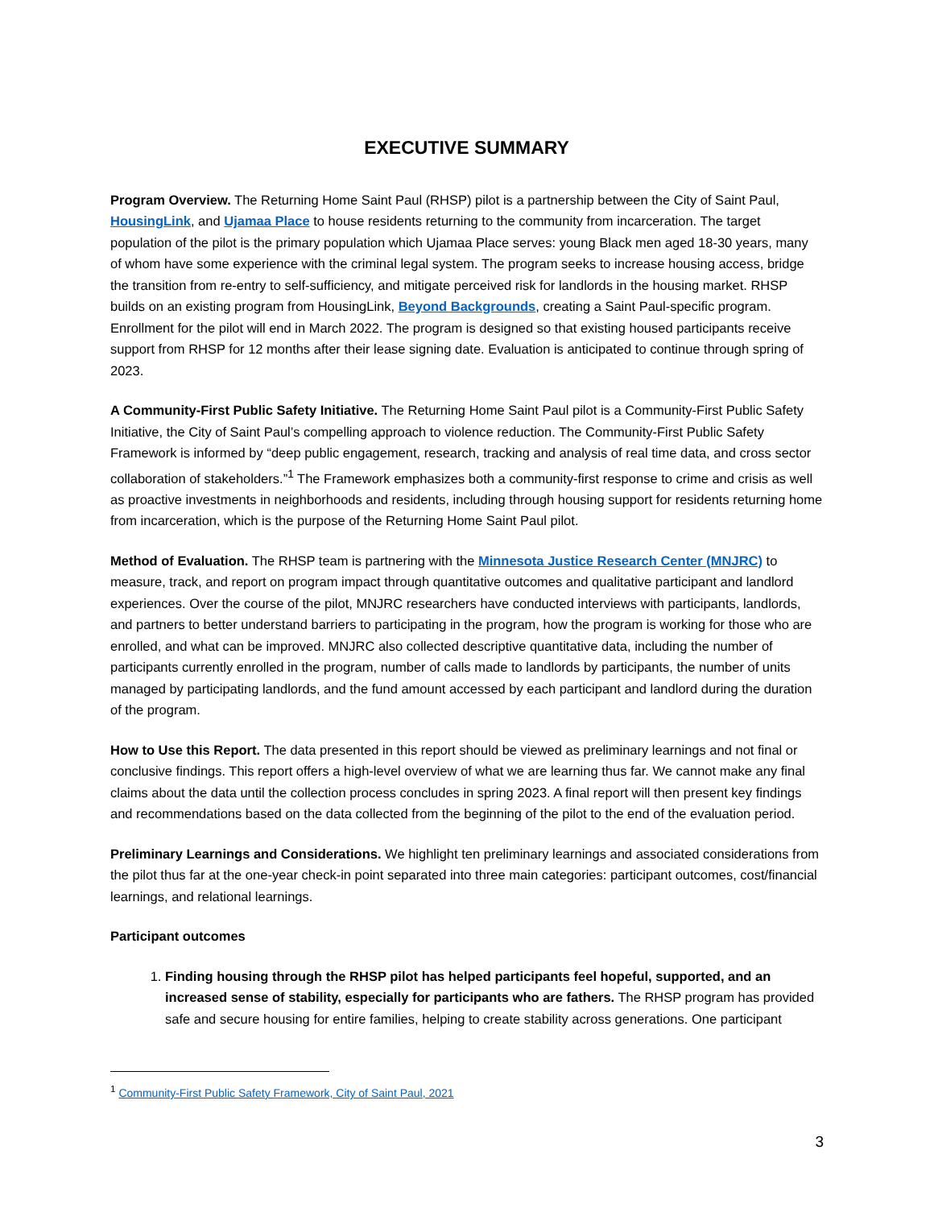EXECUTIVE SUMMARY
Program Overview. The Returning Home Saint Paul (RHSP) pilot is a partnership between the City of Saint Paul, HousingLink, and Ujamaa Place to house residents returning to the community from incarceration. The target population of the pilot is the primary population which Ujamaa Place serves: young Black men aged 18-30 years, many of whom have some experience with the criminal legal system. The program seeks to increase housing access, bridge the transition from re-entry to self-sufficiency, and mitigate perceived risk for landlords in the housing market. RHSP builds on an existing program from HousingLink, Beyond Backgrounds, creating a Saint Paul-specific program. Enrollment for the pilot will end in March 2022. The program is designed so that existing housed participants receive support from RHSP for 12 months after their lease signing date. Evaluation is anticipated to continue through spring of 2023.
A Community-First Public Safety Initiative. The Returning Home Saint Paul pilot is a Community-First Public Safety Initiative, the City of Saint Paul’s compelling approach to violence reduction. The Community-First Public Safety Framework is informed by “deep public engagement, research, tracking and analysis of real time data, and cross sector collaboration of stakeholders.”<sup>1</sup> The Framework emphasizes both a community-first response to crime and crisis as well as proactive investments in neighborhoods and residents, including through housing support for residents returning home from incarceration, which is the purpose of the Returning Home Saint Paul pilot.
Method of Evaluation. The RHSP team is partnering with the Minnesota Justice Research Center (MNJRC) to measure, track, and report on program impact through quantitative outcomes and qualitative participant and landlord experiences. Over the course of the pilot, MNJRC researchers have conducted interviews with participants, landlords, and partners to better understand barriers to participating in the program, how the program is working for those who are enrolled, and what can be improved. MNJRC also collected descriptive quantitative data, including the number of participants currently enrolled in the program, number of calls made to landlords by participants, the number of units managed by participating landlords, and the fund amount accessed by each participant and landlord during the duration of the program.
How to Use this Report. The data presented in this report should be viewed as preliminary learnings and not final or conclusive findings. This report offers a high-level overview of what we are learning thus far. We cannot make any final claims about the data until the collection process concludes in spring 2023. A final report will then present key findings and recommendations based on the data collected from the beginning of the pilot to the end of the evaluation period.
Preliminary Learnings and Considerations. We highlight ten preliminary learnings and associated considerations from the pilot thus far at the one-year check-in point separated into three main categories: participant outcomes, cost/financial learnings, and relational learnings.
Participant outcomes
1. Finding housing through the RHSP pilot has helped participants feel hopeful, supported, and an increased sense of stability, especially for participants who are fathers. The RHSP program has provided safe and secure housing for entire families, helping to create stability across generations. One participant
<sup>1</sup> Community-First Public Safety Framework, City of Saint Paul, 2021
3